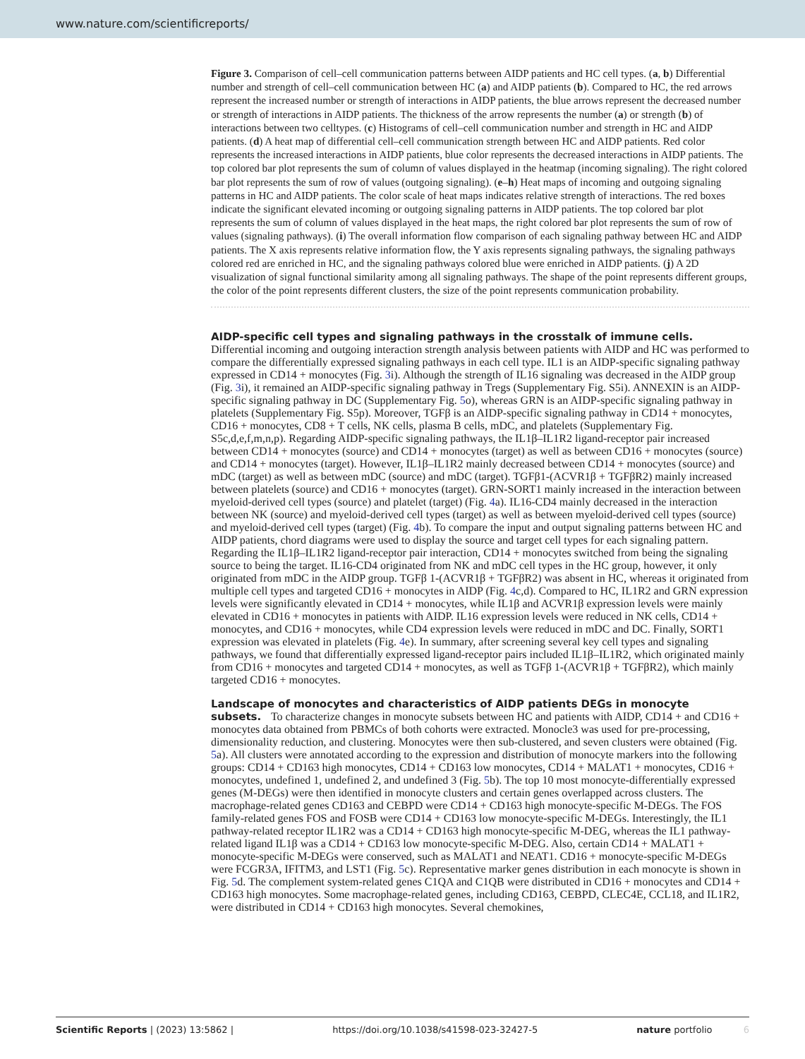www.nature.com/scientificreports/
Figure 3. Comparison of cell–cell communication patterns between AIDP patients and HC cell types. (a, b) Differential number and strength of cell–cell communication between HC (a) and AIDP patients (b). Compared to HC, the red arrows represent the increased number or strength of interactions in AIDP patients, the blue arrows represent the decreased number or strength of interactions in AIDP patients. The thickness of the arrow represents the number (a) or strength (b) of interactions between two celltypes. (c) Histograms of cell–cell communication number and strength in HC and AIDP patients. (d) A heat map of differential cell–cell communication strength between HC and AIDP patients. Red color represents the increased interactions in AIDP patients, blue color represents the decreased interactions in AIDP patients. The top colored bar plot represents the sum of column of values displayed in the heatmap (incoming signaling). The right colored bar plot represents the sum of row of values (outgoing signaling). (e–h) Heat maps of incoming and outgoing signaling patterns in HC and AIDP patients. The color scale of heat maps indicates relative strength of interactions. The red boxes indicate the significant elevated incoming or outgoing signaling patterns in AIDP patients. The top colored bar plot represents the sum of column of values displayed in the heat maps, the right colored bar plot represents the sum of row of values (signaling pathways). (i) The overall information flow comparison of each signaling pathway between HC and AIDP patients. The X axis represents relative information flow, the Y axis represents signaling pathways, the signaling pathways colored red are enriched in HC, and the signaling pathways colored blue were enriched in AIDP patients. (j) A 2D visualization of signal functional similarity among all signaling pathways. The shape of the point represents different groups, the color of the point represents different clusters, the size of the point represents communication probability.
AIDP-specific cell types and signaling pathways in the crosstalk of immune cells.
Differential incoming and outgoing interaction strength analysis between patients with AIDP and HC was performed to compare the differentially expressed signaling pathways in each cell type. IL1 is an AIDP-specific signaling pathway expressed in CD14 + monocytes (Fig. 3i). Although the strength of IL16 signaling was decreased in the AIDP group (Fig. 3i), it remained an AIDP-specific signaling pathway in Tregs (Supplementary Fig. S5i). ANNEXIN is an AIDP-specific signaling pathway in DC (Supplementary Fig. 5o), whereas GRN is an AIDP-specific signaling pathway in platelets (Supplementary Fig. S5p). Moreover, TGFβ is an AIDP-specific signaling pathway in CD14 + monocytes, CD16 + monocytes, CD8 + T cells, NK cells, plasma B cells, mDC, and platelets (Supplementary Fig. S5c,d,e,f,m,n,p). Regarding AIDP-specific signaling pathways, the IL1β–IL1R2 ligand-receptor pair increased between CD14 + monocytes (source) and CD14 + monocytes (target) as well as between CD16 + monocytes (source) and CD14 + monocytes (target). However, IL1β–IL1R2 mainly decreased between CD14 + monocytes (source) and mDC (target) as well as between mDC (source) and mDC (target). TGFβ1-(ACVR1β + TGFβR2) mainly increased between platelets (source) and CD16 + monocytes (target). GRN-SORT1 mainly increased in the interaction between myeloid-derived cell types (source) and platelet (target) (Fig. 4a). IL16-CD4 mainly decreased in the interaction between NK (source) and myeloid-derived cell types (target) as well as between myeloid-derived cell types (source) and myeloid-derived cell types (target) (Fig. 4b). To compare the input and output signaling patterns between HC and AIDP patients, chord diagrams were used to display the source and target cell types for each signaling pattern. Regarding the IL1β–IL1R2 ligand-receptor pair interaction, CD14 + monocytes switched from being the signaling source to being the target. IL16-CD4 originated from NK and mDC cell types in the HC group, however, it only originated from mDC in the AIDP group. TGFβ 1-(ACVR1β + TGFβR2) was absent in HC, whereas it originated from multiple cell types and targeted CD16 + monocytes in AIDP (Fig. 4c,d). Compared to HC, IL1R2 and GRN expression levels were significantly elevated in CD14 + monocytes, while IL1β and ACVR1β expression levels were mainly elevated in CD16 + monocytes in patients with AIDP. IL16 expression levels were reduced in NK cells, CD14 + monocytes, and CD16 + monocytes, while CD4 expression levels were reduced in mDC and DC. Finally, SORT1 expression was elevated in platelets (Fig. 4e). In summary, after screening several key cell types and signaling pathways, we found that differentially expressed ligand-receptor pairs included IL1β–IL1R2, which originated mainly from CD16 + monocytes and targeted CD14 + monocytes, as well as TGFβ 1-(ACVR1β + TGFβR2), which mainly targeted CD16 + monocytes.
Landscape of monocytes and characteristics of AIDP patients DEGs in monocyte subsets.
To characterize changes in monocyte subsets between HC and patients with AIDP, CD14 + and CD16 + monocytes data obtained from PBMCs of both cohorts were extracted. Monocle3 was used for pre-processing, dimensionality reduction, and clustering. Monocytes were then sub-clustered, and seven clusters were obtained (Fig. 5a). All clusters were annotated according to the expression and distribution of monocyte markers into the following groups: CD14 + CD163 high monocytes, CD14 + CD163 low monocytes, CD14 + MALAT1 + monocytes, CD16 + monocytes, undefined 1, undefined 2, and undefined 3 (Fig. 5b). The top 10 most monocyte-differentially expressed genes (M-DEGs) were then identified in monocyte clusters and certain genes overlapped across clusters. The macrophage-related genes CD163 and CEBPD were CD14 + CD163 high monocyte-specific M-DEGs. The FOS family-related genes FOS and FOSB were CD14 + CD163 low monocyte-specific M-DEGs. Interestingly, the IL1 pathway-related receptor IL1R2 was a CD14 + CD163 high monocyte-specific M-DEG, whereas the IL1 pathway-related ligand IL1β was a CD14 + CD163 low monocyte-specific M-DEG. Also, certain CD14 + MALAT1 + monocyte-specific M-DEGs were conserved, such as MALAT1 and NEAT1. CD16 + monocyte-specific M-DEGs were FCGR3A, IFITM3, and LST1 (Fig. 5c). Representative marker genes distribution in each monocyte is shown in Fig. 5d. The complement system-related genes C1QA and C1QB were distributed in CD16 + monocytes and CD14 + CD163 high monocytes. Some macrophage-related genes, including CD163, CEBPD, CLEC4E, CCL18, and IL1R2, were distributed in CD14 + CD163 high monocytes. Several chemokines,
Scientific Reports | (2023) 13:5862 | https://doi.org/10.1038/s41598-023-32427-5 nature portfolio 6